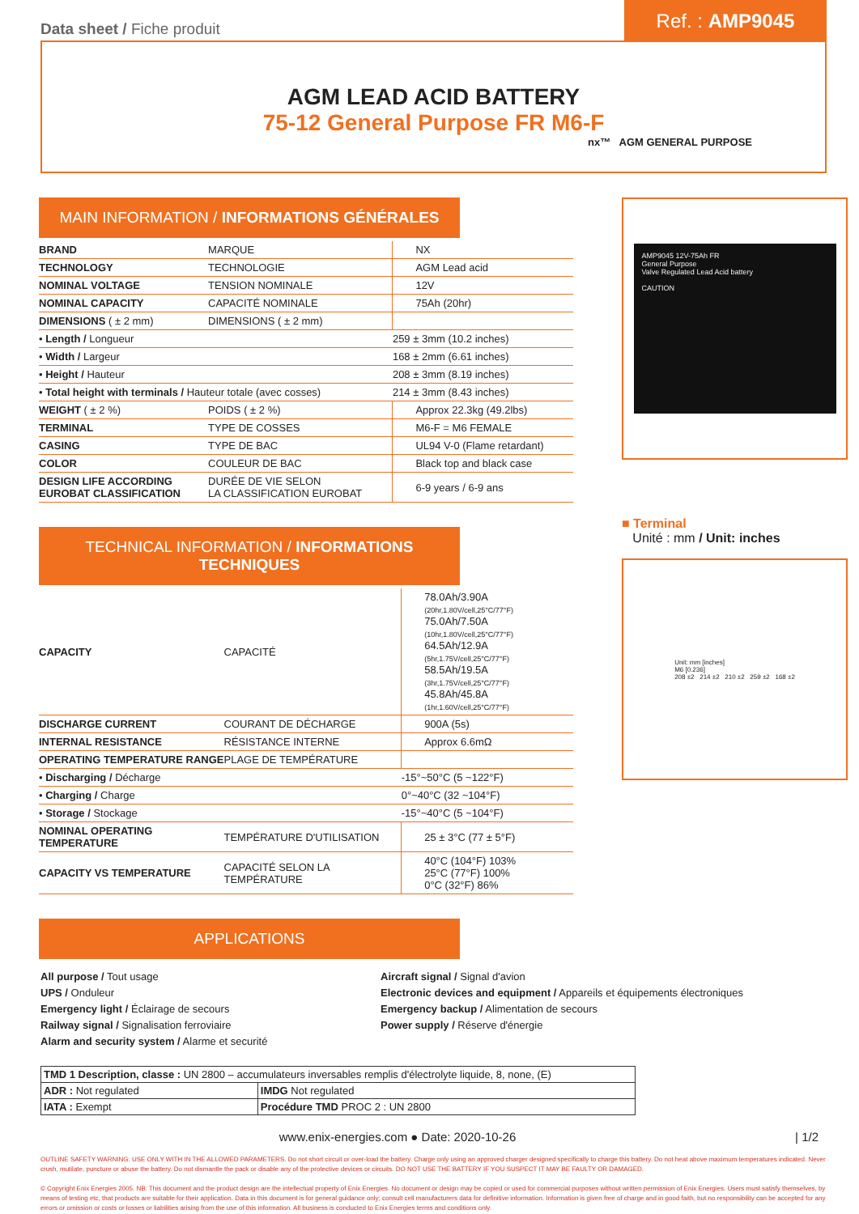Data sheet / Fiche produit
Ref. : AMP9045
AGM LEAD ACID BATTERY
75-12 General Purpose FR M6-F
nx™ AGM GENERAL PURPOSE
MAIN INFORMATION / INFORMATIONS GÉNÉRALES
| BRAND | MARQUE | NX |
| TECHNOLOGY | TECHNOLOGIE | AGM Lead acid |
| NOMINAL VOLTAGE | TENSION NOMINALE | 12V |
| NOMINAL CAPACITY | CAPACITÉ NOMINALE | 75Ah (20hr) |
| DIMENSIONS ( ± 2 mm) | DIMENSIONS ( ± 2 mm) | |
| • Length / Longueur | | 259 ± 3mm (10.2 inches) |
| • Width / Largeur | | 168 ± 2mm (6.61 inches) |
| • Height / Hauteur | | 208 ± 3mm (8.19 inches) |
| • Total height with terminals / Hauteur totale (avec cosses) | | 214 ± 3mm (8.43 inches) |
| WEIGHT ( ± 2 %) | POIDS ( ± 2 %) | Approx 22.3kg (49.2lbs) |
| TERMINAL | TYPE DE COSSES | M6-F = M6 FEMALE |
| CASING | TYPE DE BAC | UL94 V-0 (Flame retardant) |
| COLOR | COULEUR DE BAC | Black top and black case |
| DESIGN LIFE ACCORDING EUROBAT CLASSIFICATION | DURÉE DE VIE SELON LA CLASSIFICATION EUROBAT | 6-9 years / 6-9 ans |
TECHNICAL INFORMATION / INFORMATIONS TECHNIQUES
| CAPACITY | CAPACITÉ | 78.0Ah/3.90A (20hr,1.80V/cell,25°C/77°F) 75.0Ah/7.50A (10hr,1.80V/cell,25°C/77°F) 64.5Ah/12.9A (5hr,1.75V/cell,25°C/77°F) 58.5Ah/19.5A (3hr,1.75V/cell,25°C/77°F) 45.8Ah/45.8A (1hr,1.60V/cell,25°C/77°F) |
| DISCHARGE CURRENT | COURANT DE DÉCHARGE | 900A (5s) |
| INTERNAL RESISTANCE | RÉSISTANCE INTERNE | Approx 6.6mΩ |
| OPERATING TEMPERATURE RANGE | PLAGE DE TEMPÉRATURE | |
| • Discharging / Décharge | | -15°~50°C (5 ~122°F) |
| • Charging / Charge | | 0°~40°C (32 ~104°F) |
| • Storage / Stockage | | -15°~40°C (5 ~104°F) |
| NOMINAL OPERATING TEMPERATURE | TEMPÉRATURE D'UTILISATION | 25 ± 3°C (77 ± 5°F) |
| CAPACITY VS TEMPERATURE | CAPACITÉ SELON LA TEMPÉRATURE | 40°C (104°F) 103% 25°C (77°F) 100% 0°C (32°F) 86% |
AMP9045 12V-75Ah FR
General Purpose
Valve Regulated Lead Acid battery
CAUTION
■ Terminal
Unité : mm / Unit: inches
Unit: mm [inches]
M6 [0.236]
208 ±2 214 ±2 210 ±2 259 ±2 168 ±2
APPLICATIONS
All purpose / Tout usage
UPS / Onduleur
Emergency light / Éclairage de secours
Railway signal / Signalisation ferroviaire
Alarm and security system / Alarme et securité
Aircraft signal / Signal d'avion
Electronic devices and equipment / Appareils et équipements électroniques
Emergency backup / Alimentation de secours
Power supply / Réserve d'énergie
| TMD 1 Description, classe : UN 2800 – accumulateurs inversables remplis d'électrolyte liquide, 8, none, (E) | |
| ADR : Not regulated | IMDG Not regulated |
| IATA : Exempt | Procédure TMD PROC 2 : UN 2800 |
www.enix-energies.com ● Date: 2020-10-26 | 1/2
OUTLINE SAFETY WARNING: USE ONLY WITH IN THE ALLOWED PARAMETERS. Do not short circuit or over-load the battery. Charge only using an approved charger designed specifically to charge this battery. Do not heat above maximum temperatures indicated. Never crush, mutilate, puncture or abuse the battery. Do not dismantle the pack or disable any of the protective devices or circuits. DO NOT USE THE BATTERY IF YOU SUSPECT IT MAY BE FAULTY OR DAMAGED.
© Copyright Enix Energies 2005. NB: This document and the product design are the intellectual property of Enix Energies. No document or design may be copied or used for commercial purposes without written permission of Enix Energies. Users must satisfy themselves, by means of testing etc, that products are suitable for their application. Data in this document is for general guidance only; consult cell manufacturers data for definitive information. Information is given free of charge and in good faith, but no responsibility can be accepted for any errors or omission or costs or losses or liabilities arising from the use of this information. All business is conducted to Enix Energies terms and conditions only.